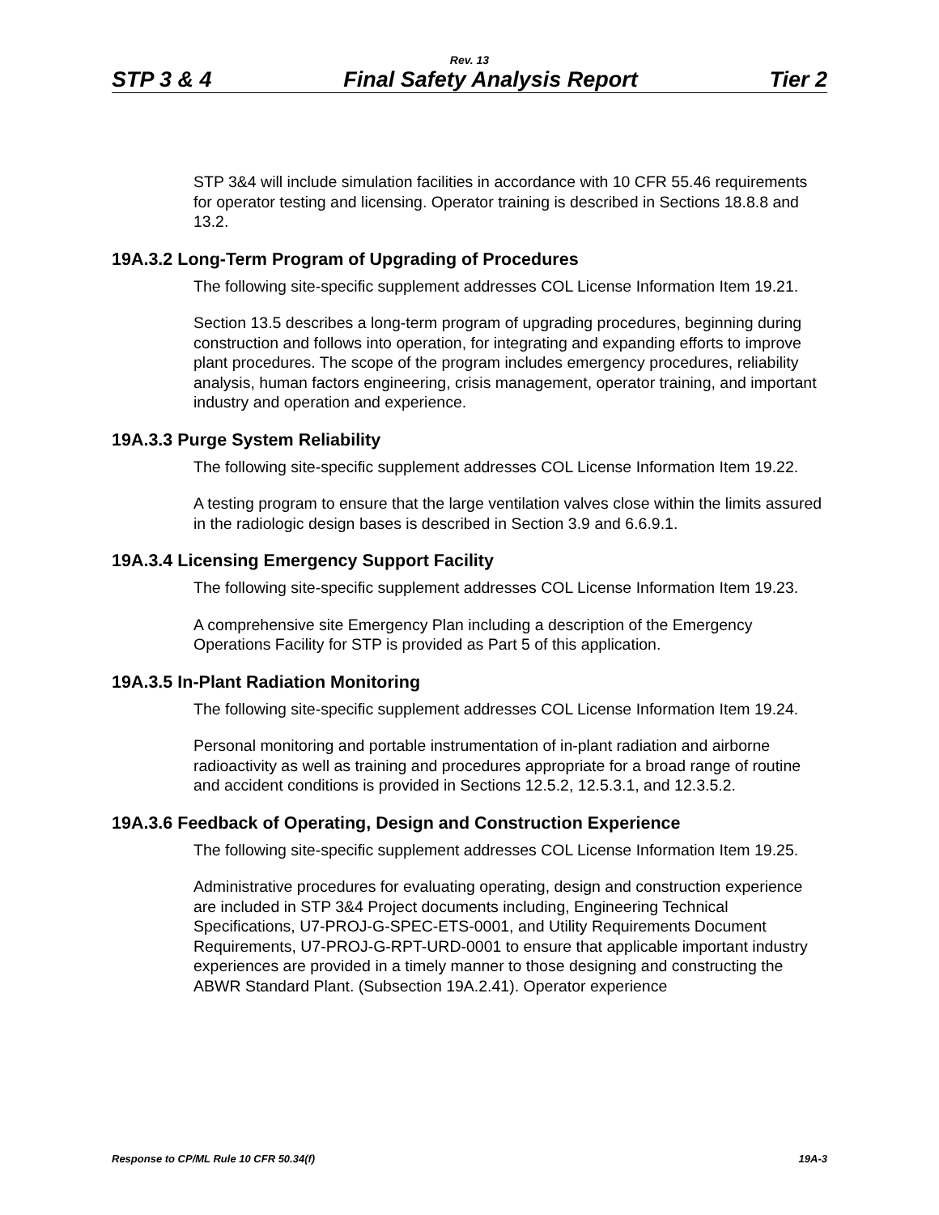Rev. 13
STP 3 & 4 Final Safety Analysis Report Tier 2
STP 3&4 will include simulation facilities in accordance with 10 CFR 55.46 requirements for operator testing and licensing. Operator training is described in Sections 18.8.8 and 13.2.
19A.3.2 Long-Term Program of Upgrading of Procedures
The following site-specific supplement addresses COL License Information Item 19.21.
Section 13.5 describes a long-term program of upgrading procedures, beginning during construction and follows into operation, for integrating and expanding efforts to improve plant procedures. The scope of the program includes emergency procedures, reliability analysis, human factors engineering, crisis management, operator training, and important industry and operation and experience.
19A.3.3 Purge System Reliability
The following site-specific supplement addresses COL License Information Item 19.22.
A testing program to ensure that the large ventilation valves close within the limits assured in the radiologic design bases is described in Section 3.9 and 6.6.9.1.
19A.3.4 Licensing Emergency Support Facility
The following site-specific supplement addresses COL License Information Item 19.23.
A comprehensive site Emergency Plan including a description of the Emergency Operations Facility for STP is provided as Part 5 of this application.
19A.3.5 In-Plant Radiation Monitoring
The following site-specific supplement addresses COL License Information Item 19.24.
Personal monitoring and portable instrumentation of in-plant radiation and airborne radioactivity as well as training and procedures appropriate for a broad range of routine and accident conditions is provided in Sections 12.5.2, 12.5.3.1, and 12.3.5.2.
19A.3.6 Feedback of Operating, Design and Construction Experience
The following site-specific supplement addresses COL License Information Item 19.25.
Administrative procedures for evaluating operating, design and construction experience are included in STP 3&4 Project documents including, Engineering Technical Specifications, U7-PROJ-G-SPEC-ETS-0001, and Utility Requirements Document Requirements, U7-PROJ-G-RPT-URD-0001 to ensure that applicable important industry experiences are provided in a timely manner to those designing and constructing the ABWR Standard Plant. (Subsection 19A.2.41). Operator experience
Response to CP/ML Rule 10 CFR 50.34(f) 19A-3